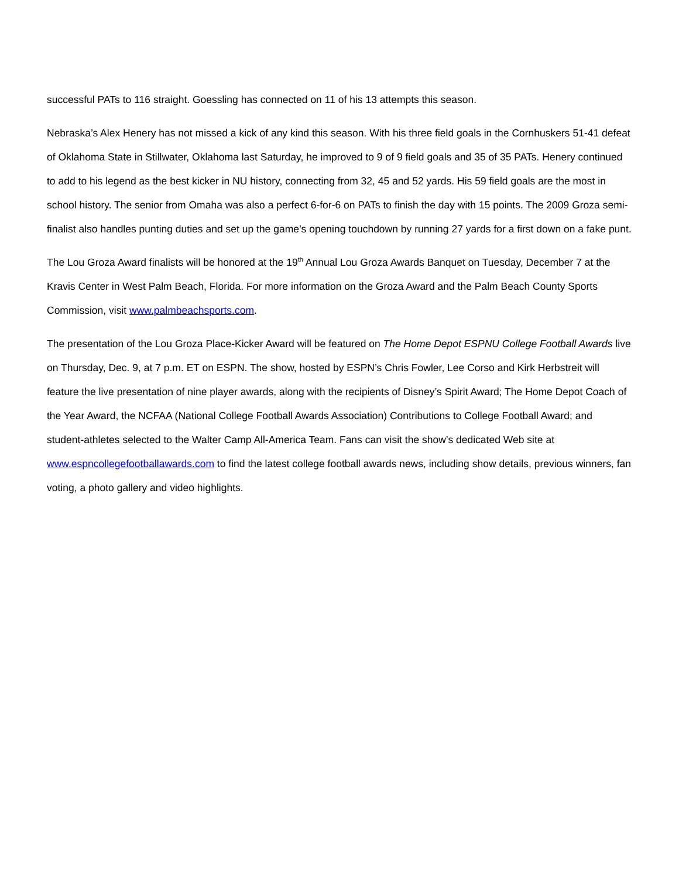successful PATs to 116 straight. Goessling has connected on 11 of his 13 attempts this season.
Nebraska’s Alex Henery has not missed a kick of any kind this season. With his three field goals in the Cornhuskers 51-41 defeat of Oklahoma State in Stillwater, Oklahoma last Saturday, he improved to 9 of 9 field goals and 35 of 35 PATs. Henery continued to add to his legend as the best kicker in NU history, connecting from 32, 45 and 52 yards. His 59 field goals are the most in school history. The senior from Omaha was also a perfect 6-for-6 on PATs to finish the day with 15 points. The 2009 Groza semi-finalist also handles punting duties and set up the game’s opening touchdown by running 27 yards for a first down on a fake punt.
The Lou Groza Award finalists will be honored at the 19<sup>th</sup> Annual Lou Groza Awards Banquet on Tuesday, December 7 at the Kravis Center in West Palm Beach, Florida. For more information on the Groza Award and the Palm Beach County Sports Commission, visit www.palmbeachsports.com.
The presentation of the Lou Groza Place-Kicker Award will be featured on The Home Depot ESPNU College Football Awards live on Thursday, Dec. 9, at 7 p.m. ET on ESPN. The show, hosted by ESPN’s Chris Fowler, Lee Corso and Kirk Herbstreit will feature the live presentation of nine player awards, along with the recipients of Disney’s Spirit Award; The Home Depot Coach of the Year Award, the NCFAA (National College Football Awards Association) Contributions to College Football Award; and student-athletes selected to the Walter Camp All-America Team. Fans can visit the show’s dedicated Web site at www.espncollegefootballawards.com to find the latest college football awards news, including show details, previous winners, fan voting, a photo gallery and video highlights.